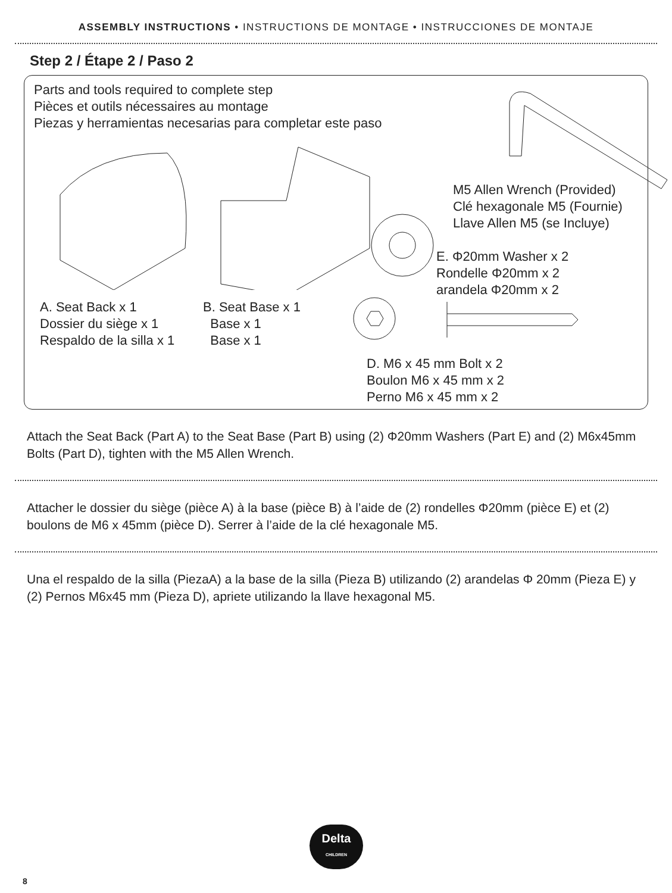ASSEMBLY INSTRUCTIONS • INSTRUCTIONS DE MONTAGE • INSTRUCCIONES DE MONTAJE
Step 2 / Étape 2 / Paso 2
Parts and tools required to complete step
Pièces et outils nécessaires au montage
Piezas y herramientas necesarias para completar este paso
A. Seat Back x 1
Dossier du siège x 1
Respaldo de la silla x 1
B. Seat Base x 1
Base x 1
Base x 1
M5 Allen Wrench (Provided)
Clé hexagonale M5 (Fournie)
Llave Allen M5 (se Incluye)
E. Φ20mm Washer x 2
Rondelle Φ20mm x 2
arandela Φ20mm x 2
D. M6 x 45 mm Bolt x 2
Boulon M6 x 45 mm x 2
Perno M6 x 45 mm x 2
Attach the Seat Back (Part A) to the Seat Base (Part B) using (2) Φ20mm Washers (Part E) and (2) M6x45mm Bolts (Part D), tighten with the M5 Allen Wrench.
Attacher le dossier du siège (pièce A) à la base (pièce B) à l’aide de (2) rondelles Φ20mm (pièce E) et (2) boulons de M6 x 45mm (pièce D). Serrer à l’aide de la clé hexagonale M5.
Una el respaldo de la silla (PiezaA) a la base de la silla (Pieza B) utilizando (2) arandelas Φ 20mm (Pieza E) y (2) Pernos M6x45 mm (Pieza D), apriete utilizando la llave hexagonal M5.
Delta
CHILDREN
8